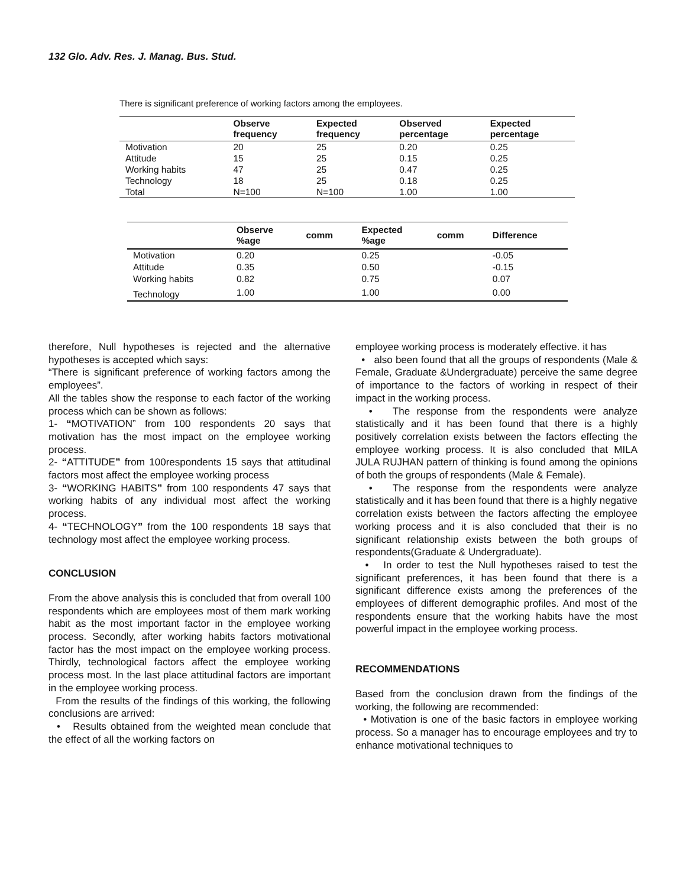132 Glo. Adv. Res. J. Manag. Bus. Stud.
There is significant preference of working factors among the employees.
| | Observe frequency | Expected frequency | Observed percentage | Expected percentage |
| --- | --- | --- | --- | --- |
| Motivation | 20 | 25 | 0.20 | 0.25 |
| Attitude | 15 | 25 | 0.15 | 0.25 |
| Working habits | 47 | 25 | 0.47 | 0.25 |
| Technology | 18 | 25 | 0.18 | 0.25 |
| Total | N=100 | N=100 | 1.00 | 1.00 |
| | Observe %age | comm | Expected %age | comm | Difference |
| --- | --- | --- | --- | --- | --- |
| Motivation | 0.20 | | 0.25 | | -0.05 |
| Attitude | 0.35 | | 0.50 | | -0.15 |
| Working habits | 0.82 | | 0.75 | | 0.07 |
| Technology | 1.00 | | 1.00 | | 0.00 |
therefore, Null hypotheses is rejected and the alternative hypotheses is accepted which says:
“There is significant preference of working factors among the employees”.
All the tables show the response to each factor of the working process which can be shown as follows:
1- “MOTIVATION” from 100 respondents 20 says that motivation has the most impact on the employee working process.
2- “ATTITUDE” from 100respondents 15 says that attitudinal factors most affect the employee working process
3- “WORKING HABITS” from 100 respondents 47 says that working habits of any individual most affect the working process.
4- “TECHNOLOGY” from the 100 respondents 18 says that technology most affect the employee working process.
CONCLUSION
From the above analysis this is concluded that from overall 100 respondents which are employees most of them mark working habit as the most important factor in the employee working process. Secondly, after working habits factors motivational factor has the most impact on the employee working process. Thirdly, technological factors affect the employee working process most. In the last place attitudinal factors are important in the employee working process.
From the results of the findings of this working, the following conclusions are arrived:
• Results obtained from the weighted mean conclude that the effect of all the working factors on
employee working process is moderately effective. it has
• also been found that all the groups of respondents (Male & Female, Graduate &Undergraduate) perceive the same degree of importance to the factors of working in respect of their impact in the working process.
• The response from the respondents were analyze statistically and it has been found that there is a highly positively correlation exists between the factors effecting the employee working process. It is also concluded that MILA JULA RUJHAN pattern of thinking is found among the opinions of both the groups of respondents (Male & Female).
• The response from the respondents were analyze statistically and it has been found that there is a highly negative correlation exists between the factors affecting the employee working process and it is also concluded that their is no significant relationship exists between the both groups of respondents(Graduate & Undergraduate).
• In order to test the Null hypotheses raised to test the significant preferences, it has been found that there is a significant difference exists among the preferences of the employees of different demographic profiles. And most of the respondents ensure that the working habits have the most powerful impact in the employee working process.
RECOMMENDATIONS
Based from the conclusion drawn from the findings of the working, the following are recommended:
• Motivation is one of the basic factors in employee working process. So a manager has to encourage employees and try to enhance motivational techniques to